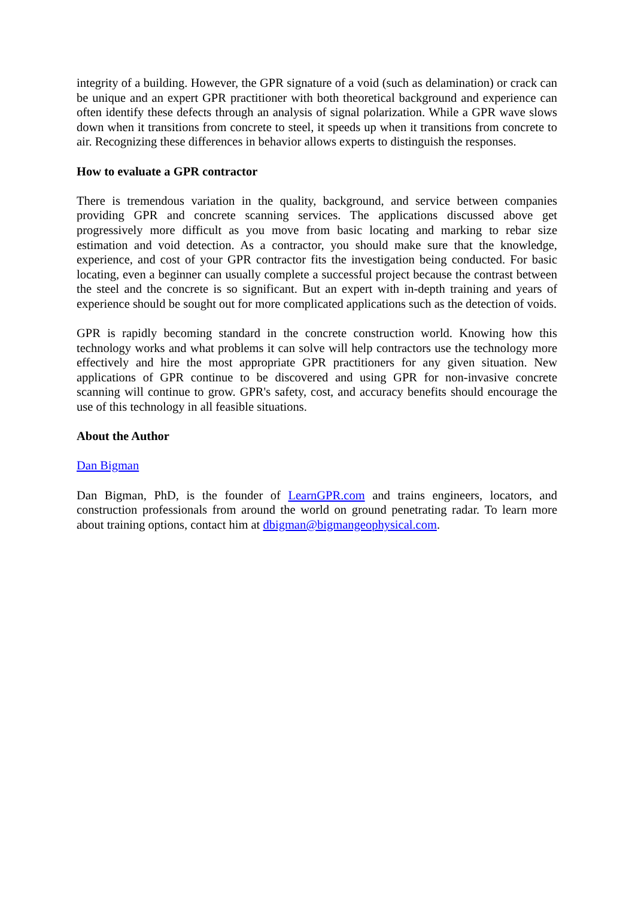integrity of a building. However, the GPR signature of a void (such as delamination) or crack can be unique and an expert GPR practitioner with both theoretical background and experience can often identify these defects through an analysis of signal polarization. While a GPR wave slows down when it transitions from concrete to steel, it speeds up when it transitions from concrete to air. Recognizing these differences in behavior allows experts to distinguish the responses.
How to evaluate a GPR contractor
There is tremendous variation in the quality, background, and service between companies providing GPR and concrete scanning services. The applications discussed above get progressively more difficult as you move from basic locating and marking to rebar size estimation and void detection. As a contractor, you should make sure that the knowledge, experience, and cost of your GPR contractor fits the investigation being conducted. For basic locating, even a beginner can usually complete a successful project because the contrast between the steel and the concrete is so significant. But an expert with in-depth training and years of experience should be sought out for more complicated applications such as the detection of voids.
GPR is rapidly becoming standard in the concrete construction world. Knowing how this technology works and what problems it can solve will help contractors use the technology more effectively and hire the most appropriate GPR practitioners for any given situation. New applications of GPR continue to be discovered and using GPR for non-invasive concrete scanning will continue to grow. GPR's safety, cost, and accuracy benefits should encourage the use of this technology in all feasible situations.
About the Author
Dan Bigman
Dan Bigman, PhD, is the founder of LearnGPR.com and trains engineers, locators, and construction professionals from around the world on ground penetrating radar. To learn more about training options, contact him at dbigman@bigmangeophysical.com.